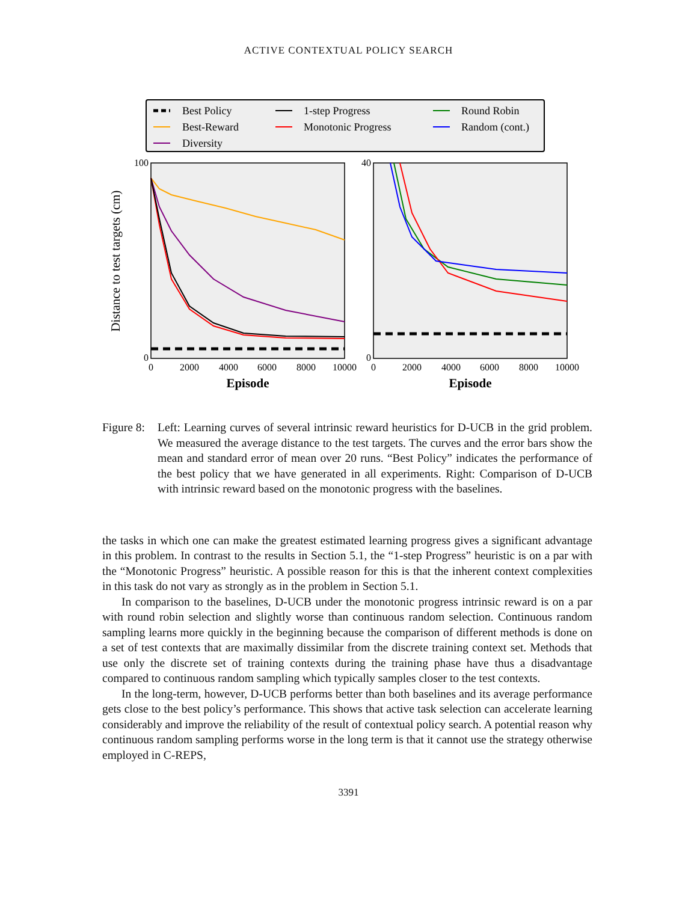ACTIVE CONTEXTUAL POLICY SEARCH
Best Policy
Best-Reward
Diversity
1-step Progress
Monotonic Progress
Round Robin
Random (cont.)
100
0
0
2000
4000
6000
8000
10000
Episode
Distance to test targets (cm)
40
0
0
2000
4000
6000
8000
10000
Episode
Figure 8:
Left: Learning curves of several intrinsic reward heuristics for D-UCB in the grid problem. We measured the average distance to the test targets. The curves and the error bars show the mean and standard error of mean over 20 runs. “Best Policy” indicates the performance of the best policy that we have generated in all experiments. Right: Comparison of D-UCB with intrinsic reward based on the monotonic progress with the baselines.
the tasks in which one can make the greatest estimated learning progress gives a significant advantage in this problem. In contrast to the results in Section 5.1, the “1-step Progress” heuristic is on a par with the “Monotonic Progress” heuristic. A possible reason for this is that the inherent context complexities in this task do not vary as strongly as in the problem in Section 5.1.
In comparison to the baselines, D-UCB under the monotonic progress intrinsic reward is on a par with round robin selection and slightly worse than continuous random selection. Continuous random sampling learns more quickly in the beginning because the comparison of different methods is done on a set of test contexts that are maximally dissimilar from the discrete training context set. Methods that use only the discrete set of training contexts during the training phase have thus a disadvantage compared to continuous random sampling which typically samples closer to the test contexts.
In the long-term, however, D-UCB performs better than both baselines and its average performance gets close to the best policy’s performance. This shows that active task selection can accelerate learning considerably and improve the reliability of the result of contextual policy search. A potential reason why continuous random sampling performs worse in the long term is that it cannot use the strategy otherwise employed in C-REPS,
3391